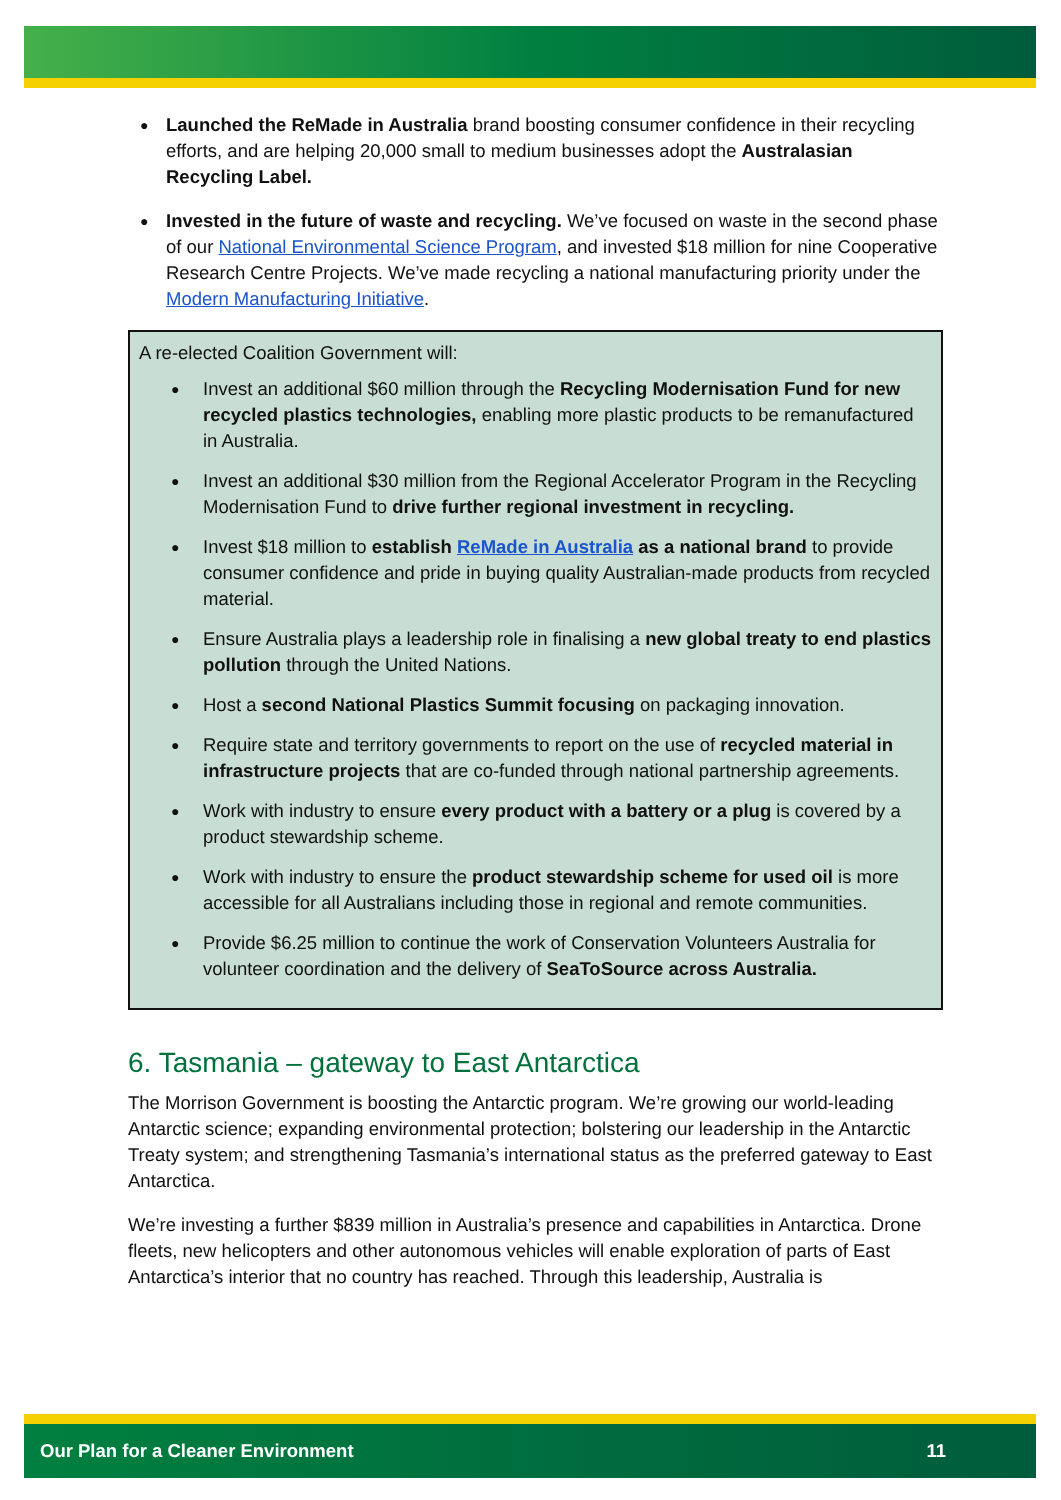Launched the ReMade in Australia brand boosting consumer confidence in their recycling efforts, and are helping 20,000 small to medium businesses adopt the Australasian Recycling Label.
Invested in the future of waste and recycling. We’ve focused on waste in the second phase of our National Environmental Science Program, and invested $18 million for nine Cooperative Research Centre Projects. We’ve made recycling a national manufacturing priority under the Modern Manufacturing Initiative.
A re-elected Coalition Government will:
Invest an additional $60 million through the Recycling Modernisation Fund for new recycled plastics technologies, enabling more plastic products to be remanufactured in Australia.
Invest an additional $30 million from the Regional Accelerator Program in the Recycling Modernisation Fund to drive further regional investment in recycling.
Invest $18 million to establish ReMade in Australia as a national brand to provide consumer confidence and pride in buying quality Australian-made products from recycled material.
Ensure Australia plays a leadership role in finalising a new global treaty to end plastics pollution through the United Nations.
Host a second National Plastics Summit focusing on packaging innovation.
Require state and territory governments to report on the use of recycled material in infrastructure projects that are co-funded through national partnership agreements.
Work with industry to ensure every product with a battery or a plug is covered by a product stewardship scheme.
Work with industry to ensure the product stewardship scheme for used oil is more accessible for all Australians including those in regional and remote communities.
Provide $6.25 million to continue the work of Conservation Volunteers Australia for volunteer coordination and the delivery of SeaToSource across Australia.
6. Tasmania – gateway to East Antarctica
The Morrison Government is boosting the Antarctic program. We’re growing our world-leading Antarctic science; expanding environmental protection; bolstering our leadership in the Antarctic Treaty system; and strengthening Tasmania’s international status as the preferred gateway to East Antarctica.
We’re investing a further $839 million in Australia’s presence and capabilities in Antarctica. Drone fleets, new helicopters and other autonomous vehicles will enable exploration of parts of East Antarctica’s interior that no country has reached. Through this leadership, Australia is
Our Plan for a Cleaner Environment 11